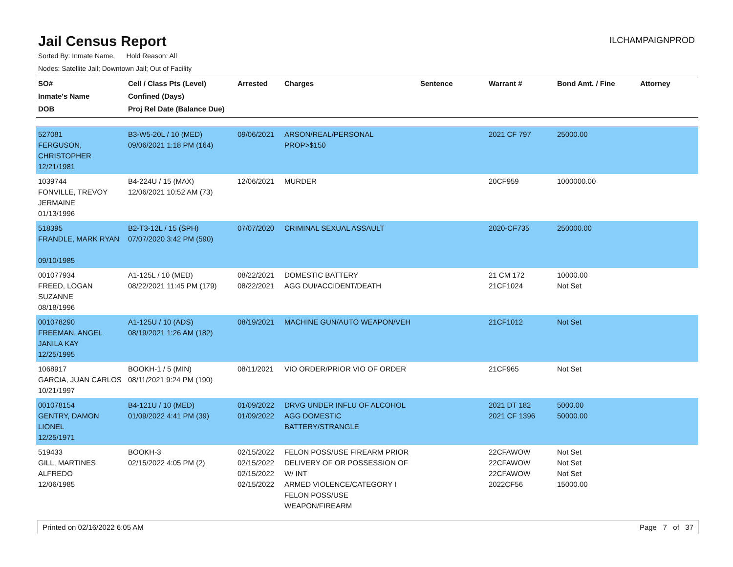Jail Census Report
ILCHAMPAIGNPROD
Sorted By: Inmate Name, Hold Reason: All
Nodes: Satellite Jail; Downtown Jail; Out of Facility
| SO# Inmate's Name DOB | Cell / Class Pts (Level) Confined (Days) Proj Rel Date (Balance Due) | Arrested | Charges | Sentence | Warrant # | Bond Amt. / Fine | Attorney |
| --- | --- | --- | --- | --- | --- | --- | --- |
| 527081 FERGUSON, CHRISTOPHER 12/21/1981 | B3-W5-20L / 10 (MED) 09/06/2021 1:18 PM (164) | 09/06/2021 | ARSON/REAL/PERSONAL PROP>$150 | | 2021 CF 797 | 25000.00 | |
| 1039744 FONVILLE, TREVOY JERMAINE 01/13/1996 | B4-224U / 15 (MAX) 12/06/2021 10:52 AM (73) | 12/06/2021 | MURDER | | 20CF959 | 1000000.00 | |
| 518395 FRANDLE, MARK RYAN 09/10/1985 | B2-T3-12L / 15 (SPH) 07/07/2020 3:42 PM (590) | 07/07/2020 | CRIMINAL SEXUAL ASSAULT | | 2020-CF735 | 250000.00 | |
| 001077934 FREED, LOGAN SUZANNE 08/18/1996 | A1-125L / 10 (MED) 08/22/2021 11:45 PM (179) | 08/22/2021 08/22/2021 | DOMESTIC BATTERY AGG DUI/ACCIDENT/DEATH | | 21 CM 172 21CF1024 | 10000.00 Not Set | |
| 001078290 FREEMAN, ANGEL JANILA KAY 12/25/1995 | A1-125U / 10 (ADS) 08/19/2021 1:26 AM (182) | 08/19/2021 | MACHINE GUN/AUTO WEAPON/VEH | | 21CF1012 | Not Set | |
| 1068917 GARCIA, JUAN CARLOS 10/21/1997 | BOOKH-1 / 5 (MIN) 08/11/2021 9:24 PM (190) | 08/11/2021 | VIO ORDER/PRIOR VIO OF ORDER | | 21CF965 | Not Set | |
| 001078154 GENTRY, DAMON LIONEL 12/25/1971 | B4-121U / 10 (MED) 01/09/2022 4:41 PM (39) | 01/09/2022 01/09/2022 | DRVG UNDER INFLU OF ALCOHOL AGG DOMESTIC BATTERY/STRANGLE | | 2021 DT 182 2021 CF 1396 | 5000.00 50000.00 | |
| 519433 GILL, MARTINES ALFREDO 12/06/1985 | BOOKH-3 02/15/2022 4:05 PM (2) | 02/15/2022 02/15/2022 02/15/2022 02/15/2022 | FELON POSS/USE FIREARM PRIOR DELIVERY OF OR POSSESSION OF W/ INT ARMED VIOLENCE/CATEGORY I FELON POSS/USE WEAPON/FIREARM | | 22CFAWOW 22CFAWOW 22CFAWOW 2022CF56 | Not Set Not Set Not Set 15000.00 | |
Printed on 02/16/2022 6:05 AM Page 7 of 37